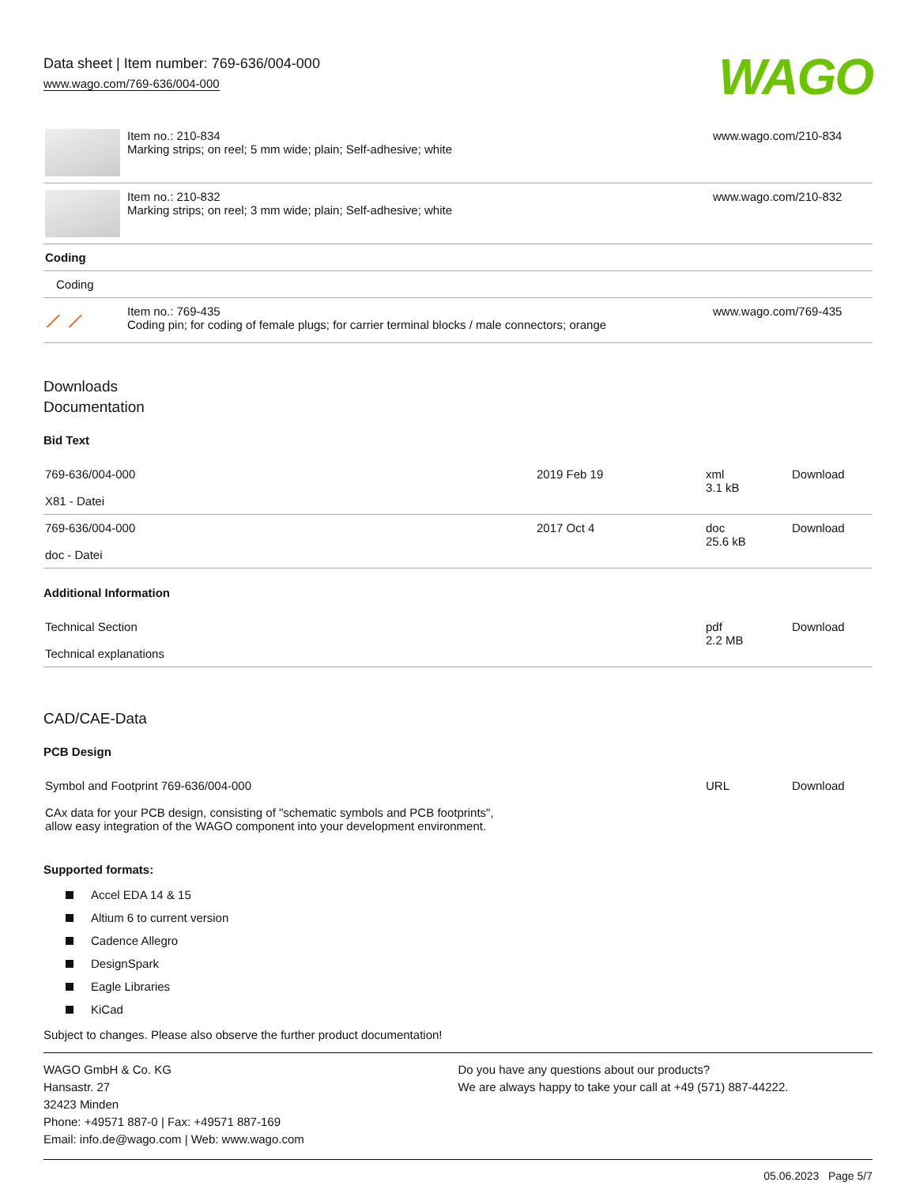Data sheet | Item number: 769-636/004-000
www.wago.com/769-636/004-000
WAGO
| | Item no.: 210-834 Marking strips; on reel; 5 mm wide; plain; Self-adhesive; white | www.wago.com/210-834 |
| | Item no.: 210-832 Marking strips; on reel; 3 mm wide; plain; Self-adhesive; white | www.wago.com/210-832 |
| Coding | | |
| Coding | | |
| ⟋ ⟋ | Item no.: 769-435 Coding pin; for coding of female plugs; for carrier terminal blocks / male connectors; orange | www.wago.com/769-435 |
Downloads
Documentation
Bid Text
| 769-636/004-000 X81 - Datei | 2019 Feb 19 | xml 3.1 kB | Download |
| 769-636/004-000 doc - Datei | 2017 Oct 4 | doc 25.6 kB | Download |
Additional Information
| Technical Section Technical explanations | pdf 2.2 MB | Download |
CAD/CAE-Data
PCB Design
| Symbol and Footprint 769-636/004-000 CAx data for your PCB design, consisting of "schematic symbols and PCB footprints", allow easy integration of the WAGO component into your development environment. | URL | Download |
Supported formats:
Accel EDA 14 & 15
Altium 6 to current version
Cadence Allegro
DesignSpark
Eagle Libraries
KiCad
Subject to changes. Please also observe the further product documentation!
WAGO GmbH & Co. KG
Hansastr. 27
32423 Minden
Phone: +49571 887-0 | Fax: +49571 887-169
Email: info.de@wago.com | Web: www.wago.com
Do you have any questions about our products?
We are always happy to take your call at +49 (571) 887-44222.
05.06.2023 Page 5/7